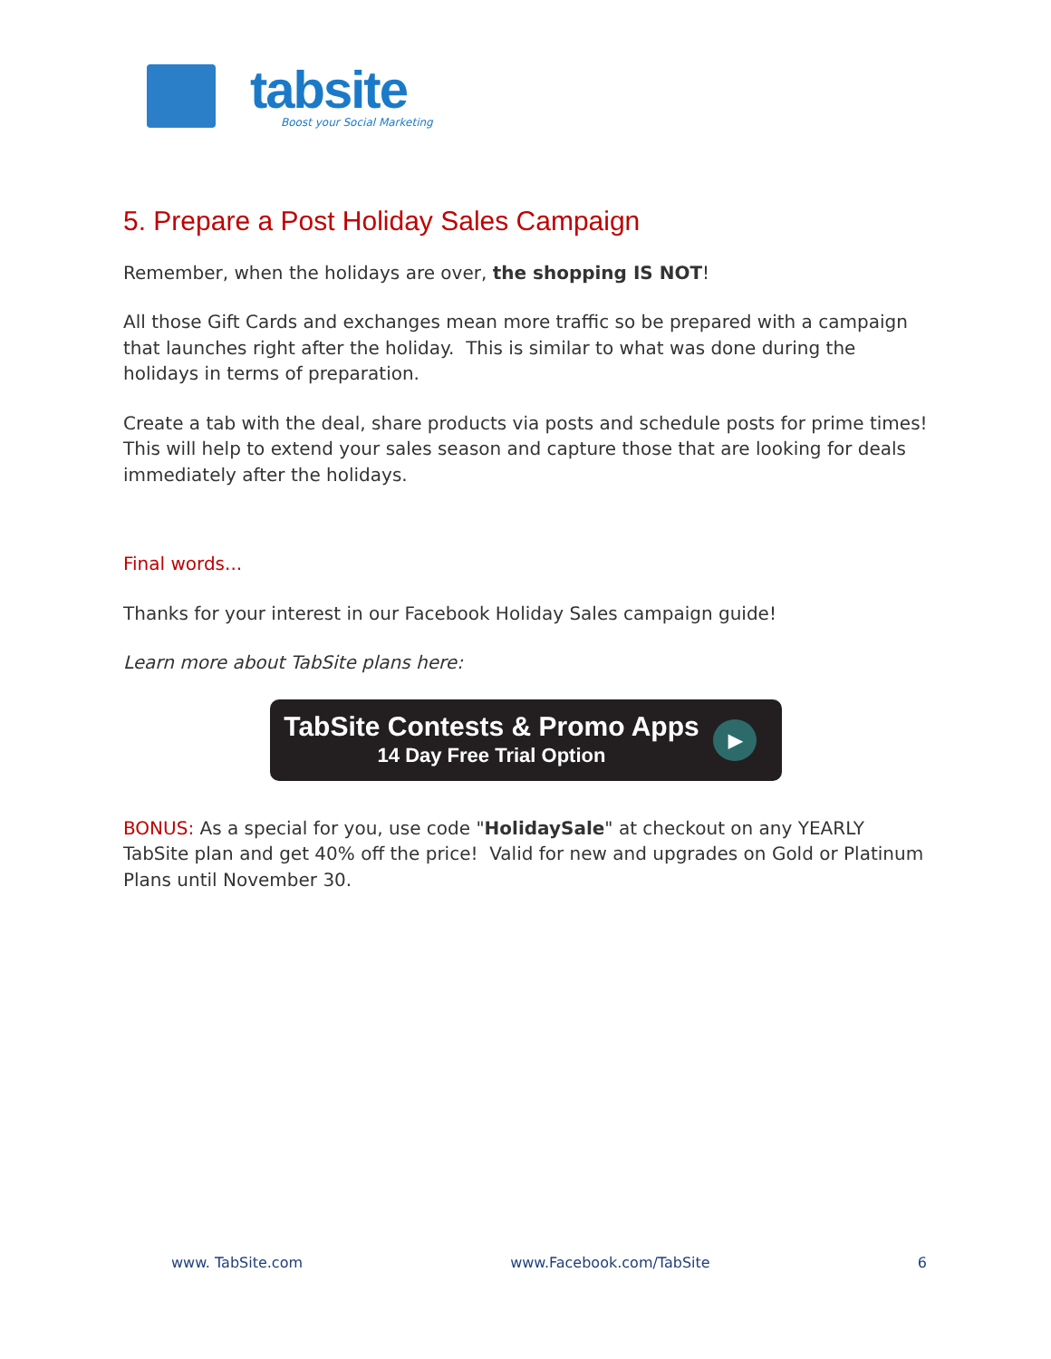tabsite
Boost your Social Marketing
5. Prepare a Post Holiday Sales Campaign
Remember, when the holidays are over, the shopping IS NOT!
All those Gift Cards and exchanges mean more traffic so be prepared with a campaign that launches right after the holiday. This is similar to what was done during the holidays in terms of preparation.
Create a tab with the deal, share products via posts and schedule posts for prime times! This will help to extend your sales season and capture those that are looking for deals immediately after the holidays.
Final words...
Thanks for your interest in our Facebook Holiday Sales campaign guide!
Learn more about TabSite plans here:
TabSite Contests & Promo Apps
14 Day Free Trial Option
▶
BONUS: As a special for you, use code "HolidaySale" at checkout on any YEARLY TabSite plan and get 40% off the price! Valid for new and upgrades on Gold or Platinum Plans until November 30.
www. TabSite.com www.Facebook.com/TabSite 6